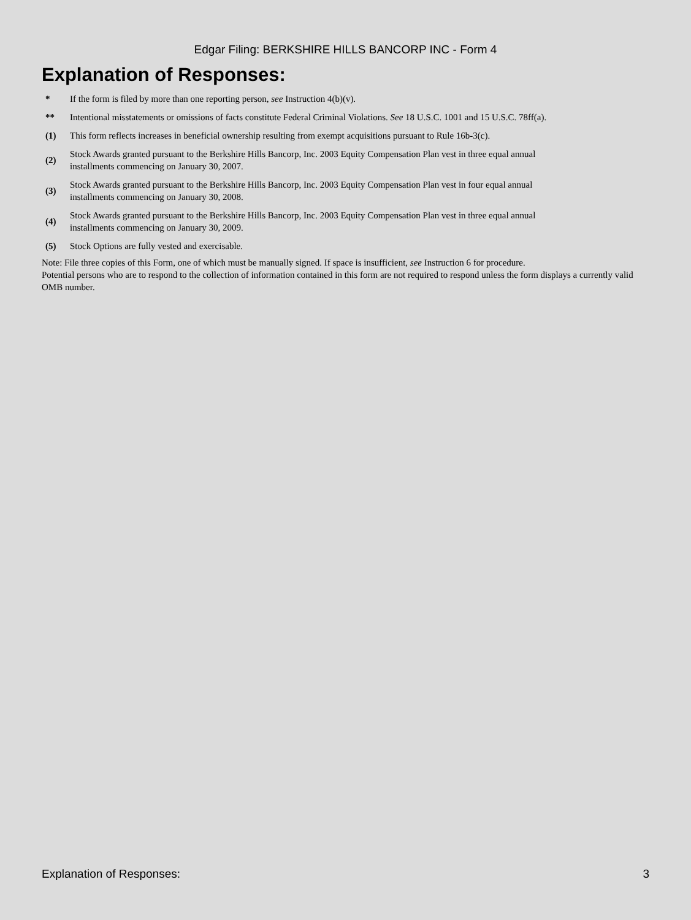Edgar Filing: BERKSHIRE HILLS BANCORP INC - Form 4
Explanation of Responses:
| * | If the form is filed by more than one reporting person, see Instruction 4(b)(v). |
| ** | Intentional misstatements or omissions of facts constitute Federal Criminal Violations. See 18 U.S.C. 1001 and 15 U.S.C. 78ff(a). |
| (1) | This form reflects increases in beneficial ownership resulting from exempt acquisitions pursuant to Rule 16b-3(c). |
| (2) | Stock Awards granted pursuant to the Berkshire Hills Bancorp, Inc. 2003 Equity Compensation Plan vest in three equal annual installments commencing on January 30, 2007. |
| (3) | Stock Awards granted pursuant to the Berkshire Hills Bancorp, Inc. 2003 Equity Compensation Plan vest in four equal annual installments commencing on January 30, 2008. |
| (4) | Stock Awards granted pursuant to the Berkshire Hills Bancorp, Inc. 2003 Equity Compensation Plan vest in three equal annual installments commencing on January 30, 2009. |
| (5) | Stock Options are fully vested and exercisable. |
Note: File three copies of this Form, one of which must be manually signed. If space is insufficient, see Instruction 6 for procedure.
Potential persons who are to respond to the collection of information contained in this form are not required to respond unless the form displays a currently valid OMB number.
Explanation of Responses: 3